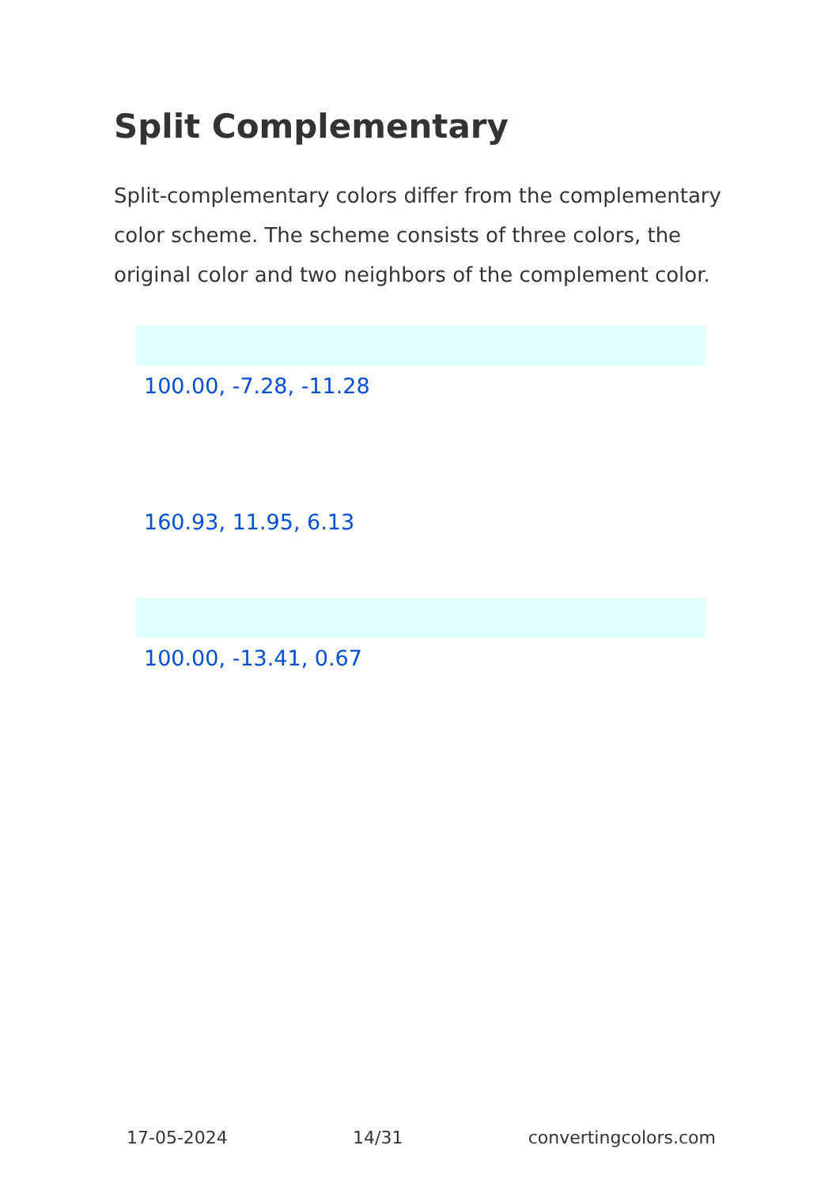Split Complementary
Split-complementary colors differ from the complementary color scheme. The scheme consists of three colors, the original color and two neighbors of the complement color.
100.00, -7.28, -11.28
160.93, 11.95, 6.13
100.00, -13.41, 0.67
17-05-2024 14/31 convertingcolors.com